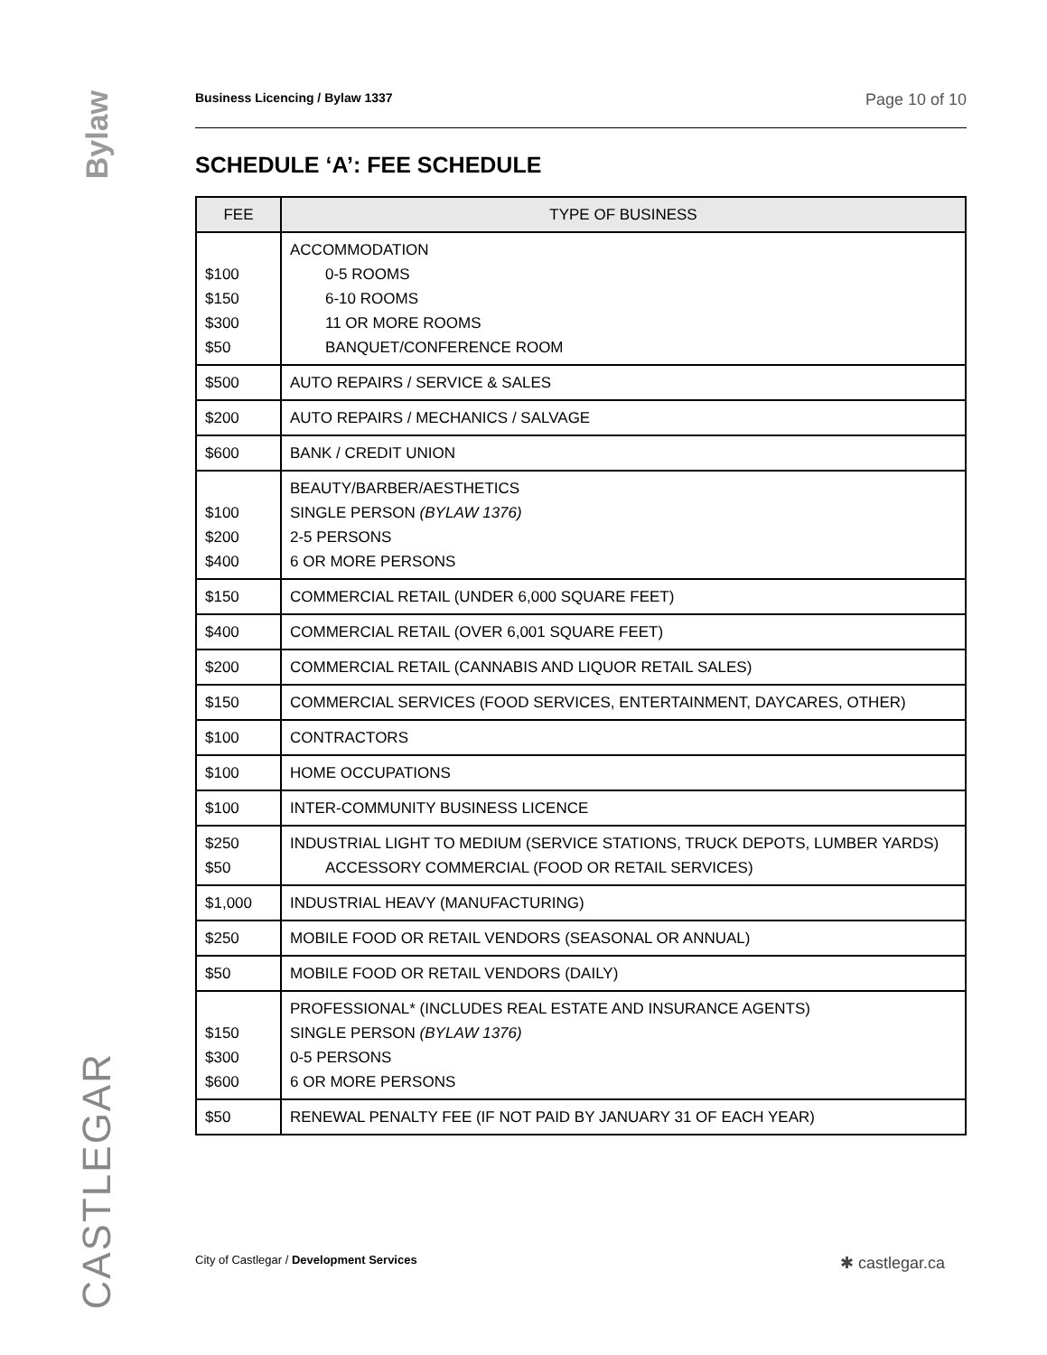Bylaw
CASTLEGAR
Business Licencing / Bylaw 1337 Page 10 of 10
SCHEDULE ‘A’: FEE SCHEDULE
| FEE | TYPE OF BUSINESS |
| --- | --- |
| $100 $150 $300 $50 | ACCOMMODATION 0-5 ROOMS 6-10 ROOMS 11 OR MORE ROOMS BANQUET/CONFERENCE ROOM |
| $500 | AUTO REPAIRS / SERVICE & SALES |
| $200 | AUTO REPAIRS / MECHANICS / SALVAGE |
| $600 | BANK / CREDIT UNION |
| $100 $200 $400 | BEAUTY/BARBER/AESTHETICS SINGLE PERSON (BYLAW 1376) 2-5 PERSONS 6 OR MORE PERSONS |
| $150 | COMMERCIAL RETAIL (UNDER 6,000 SQUARE FEET) |
| $400 | COMMERCIAL RETAIL (OVER 6,001 SQUARE FEET) |
| $200 | COMMERCIAL RETAIL (CANNABIS AND LIQUOR RETAIL SALES) |
| $150 | COMMERCIAL SERVICES (FOOD SERVICES, ENTERTAINMENT, DAYCARES, OTHER) |
| $100 | CONTRACTORS |
| $100 | HOME OCCUPATIONS |
| $100 | INTER-COMMUNITY BUSINESS LICENCE |
| $250 $50 | INDUSTRIAL LIGHT TO MEDIUM (SERVICE STATIONS, TRUCK DEPOTS, LUMBER YARDS) ACCESSORY COMMERCIAL (FOOD OR RETAIL SERVICES) |
| $1,000 | INDUSTRIAL HEAVY (MANUFACTURING) |
| $250 | MOBILE FOOD OR RETAIL VENDORS (SEASONAL OR ANNUAL) |
| $50 | MOBILE FOOD OR RETAIL VENDORS (DAILY) |
| $150 $300 $600 | PROFESSIONAL* (INCLUDES REAL ESTATE AND INSURANCE AGENTS) SINGLE PERSON (BYLAW 1376) 0-5 PERSONS 6 OR MORE PERSONS |
| $50 | RENEWAL PENALTY FEE (IF NOT PAID BY JANUARY 31 OF EACH YEAR) |
City of Castlegar / Development Services ✱ castlegar.ca